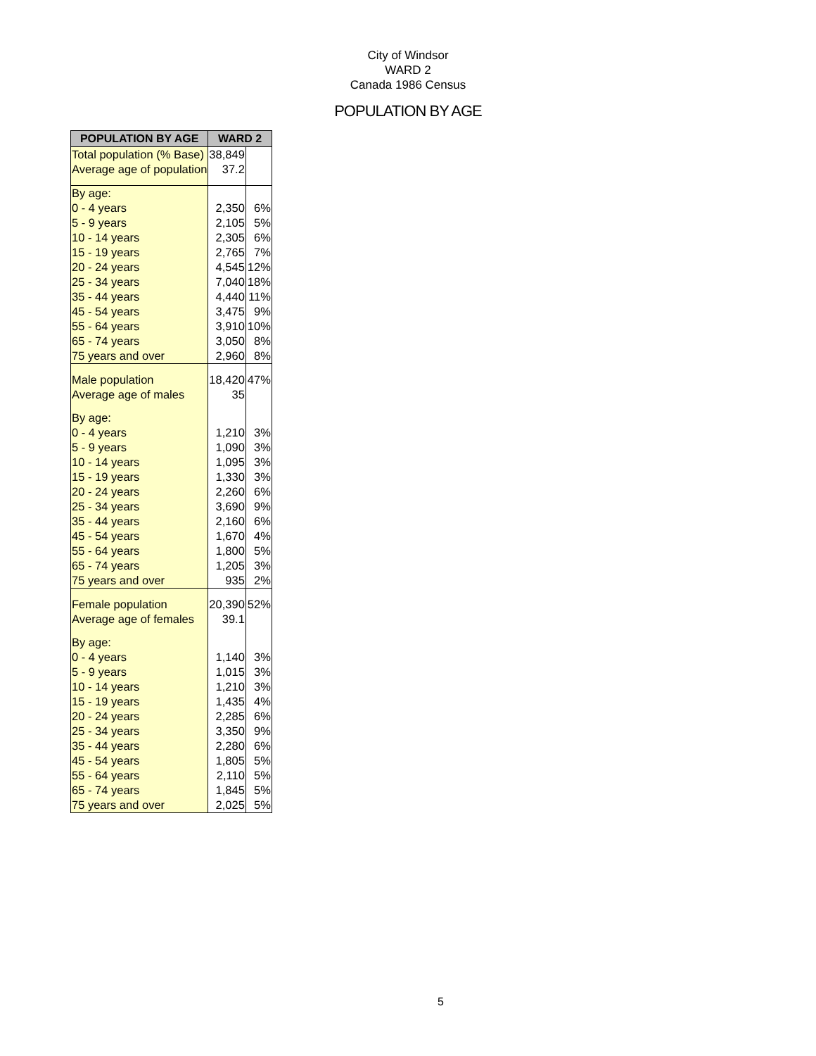City of Windsor
WARD 2
Canada 1986 Census
POPULATION BY AGE
| POPULATION BY AGE | WARD 2 | |
| --- | --- | --- |
| Total population (% Base) | 38,849 | |
| Average age of population | 37.2 | |
| By age: | | |
| 0 - 4 years | 2,350 | 6% |
| 5 - 9 years | 2,105 | 5% |
| 10 - 14 years | 2,305 | 6% |
| 15 - 19 years | 2,765 | 7% |
| 20 - 24 years | 4,545 | 12% |
| 25 - 34 years | 7,040 | 18% |
| 35 - 44 years | 4,440 | 11% |
| 45 - 54 years | 3,475 | 9% |
| 55 - 64 years | 3,910 | 10% |
| 65 - 74 years | 3,050 | 8% |
| 75 years and over | 2,960 | 8% |
| Male population | 18,420 | 47% |
| Average age of males | 35 | |
| By age: | | |
| 0 - 4 years | 1,210 | 3% |
| 5 - 9 years | 1,090 | 3% |
| 10 - 14 years | 1,095 | 3% |
| 15 - 19 years | 1,330 | 3% |
| 20 - 24 years | 2,260 | 6% |
| 25 - 34 years | 3,690 | 9% |
| 35 - 44 years | 2,160 | 6% |
| 45 - 54 years | 1,670 | 4% |
| 55 - 64 years | 1,800 | 5% |
| 65 - 74 years | 1,205 | 3% |
| 75 years and over | 935 | 2% |
| Female population | 20,390 | 52% |
| Average age of females | 39.1 | |
| By age: | | |
| 0 - 4 years | 1,140 | 3% |
| 5 - 9 years | 1,015 | 3% |
| 10 - 14 years | 1,210 | 3% |
| 15 - 19 years | 1,435 | 4% |
| 20 - 24 years | 2,285 | 6% |
| 25 - 34 years | 3,350 | 9% |
| 35 - 44 years | 2,280 | 6% |
| 45 - 54 years | 1,805 | 5% |
| 55 - 64 years | 2,110 | 5% |
| 65 - 74 years | 1,845 | 5% |
| 75 years and over | 2,025 | 5% |
5